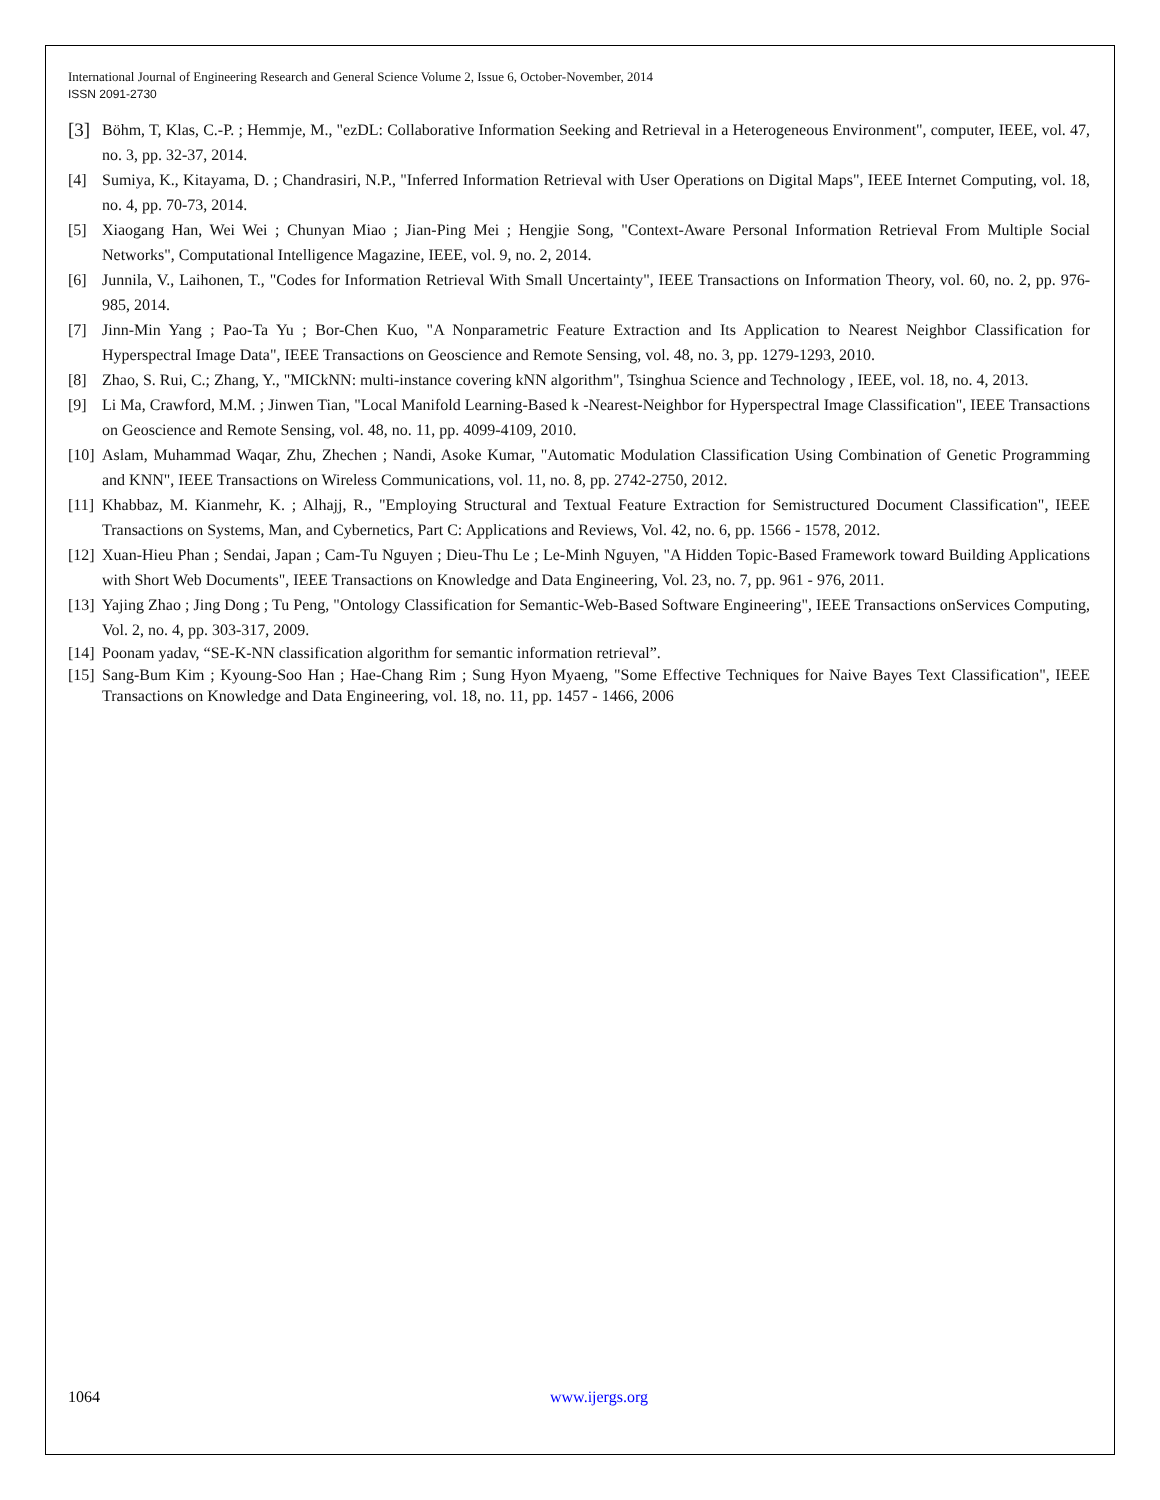International Journal of Engineering Research and General Science Volume 2, Issue 6, October-November, 2014
ISSN 2091-2730
[3] Böhm, T, Klas, C.-P. ; Hemmje, M., "ezDL: Collaborative Information Seeking and Retrieval in a Heterogeneous Environment", computer, IEEE, vol. 47, no. 3, pp. 32-37, 2014.
[4] Sumiya, K., Kitayama, D. ; Chandrasiri, N.P., "Inferred Information Retrieval with User Operations on Digital Maps", IEEE Internet Computing, vol. 18, no. 4, pp. 70-73, 2014.
[5] Xiaogang Han, Wei Wei ; Chunyan Miao ; Jian-Ping Mei ; Hengjie Song, "Context-Aware Personal Information Retrieval From Multiple Social Networks", Computational Intelligence Magazine, IEEE, vol. 9, no. 2, 2014.
[6] Junnila, V., Laihonen, T., "Codes for Information Retrieval With Small Uncertainty", IEEE Transactions on Information Theory, vol. 60, no. 2, pp. 976-985, 2014.
[7] Jinn-Min Yang ; Pao-Ta Yu ; Bor-Chen Kuo, "A Nonparametric Feature Extraction and Its Application to Nearest Neighbor Classification for Hyperspectral Image Data", IEEE Transactions on Geoscience and Remote Sensing, vol. 48, no. 3, pp. 1279-1293, 2010.
[8] Zhao, S. Rui, C.; Zhang, Y., "MICkNN: multi-instance covering kNN algorithm", Tsinghua Science and Technology , IEEE, vol. 18, no. 4, 2013.
[9] Li Ma, Crawford, M.M. ; Jinwen Tian, "Local Manifold Learning-Based k -Nearest-Neighbor for Hyperspectral Image Classification", IEEE Transactions on Geoscience and Remote Sensing, vol. 48, no. 11, pp. 4099-4109, 2010.
[10] Aslam, Muhammad Waqar, Zhu, Zhechen ; Nandi, Asoke Kumar, "Automatic Modulation Classification Using Combination of Genetic Programming and KNN", IEEE Transactions on Wireless Communications, vol. 11, no. 8, pp. 2742-2750, 2012.
[11] Khabbaz, M. Kianmehr, K. ; Alhajj, R., "Employing Structural and Textual Feature Extraction for Semistructured Document Classification", IEEE Transactions on Systems, Man, and Cybernetics, Part C: Applications and Reviews, Vol. 42, no. 6, pp. 1566 - 1578, 2012.
[12] Xuan-Hieu Phan ; Sendai, Japan ; Cam-Tu Nguyen ; Dieu-Thu Le ; Le-Minh Nguyen, "A Hidden Topic-Based Framework toward Building Applications with Short Web Documents", IEEE Transactions on Knowledge and Data Engineering, Vol. 23, no. 7, pp. 961 - 976, 2011.
[13] Yajing Zhao ; Jing Dong ; Tu Peng, "Ontology Classification for Semantic-Web-Based Software Engineering", IEEE Transactions onServices Computing, Vol. 2, no. 4, pp. 303-317, 2009.
[14] Poonam yadav, “SE-K-NN classification algorithm for semantic information retrieval”.
[15] Sang-Bum Kim ; Kyoung-Soo Han ; Hae-Chang Rim ; Sung Hyon Myaeng, "Some Effective Techniques for Naive Bayes Text Classification", IEEE Transactions on Knowledge and Data Engineering, vol. 18, no. 11, pp. 1457 - 1466, 2006
1064 www.ijergs.org